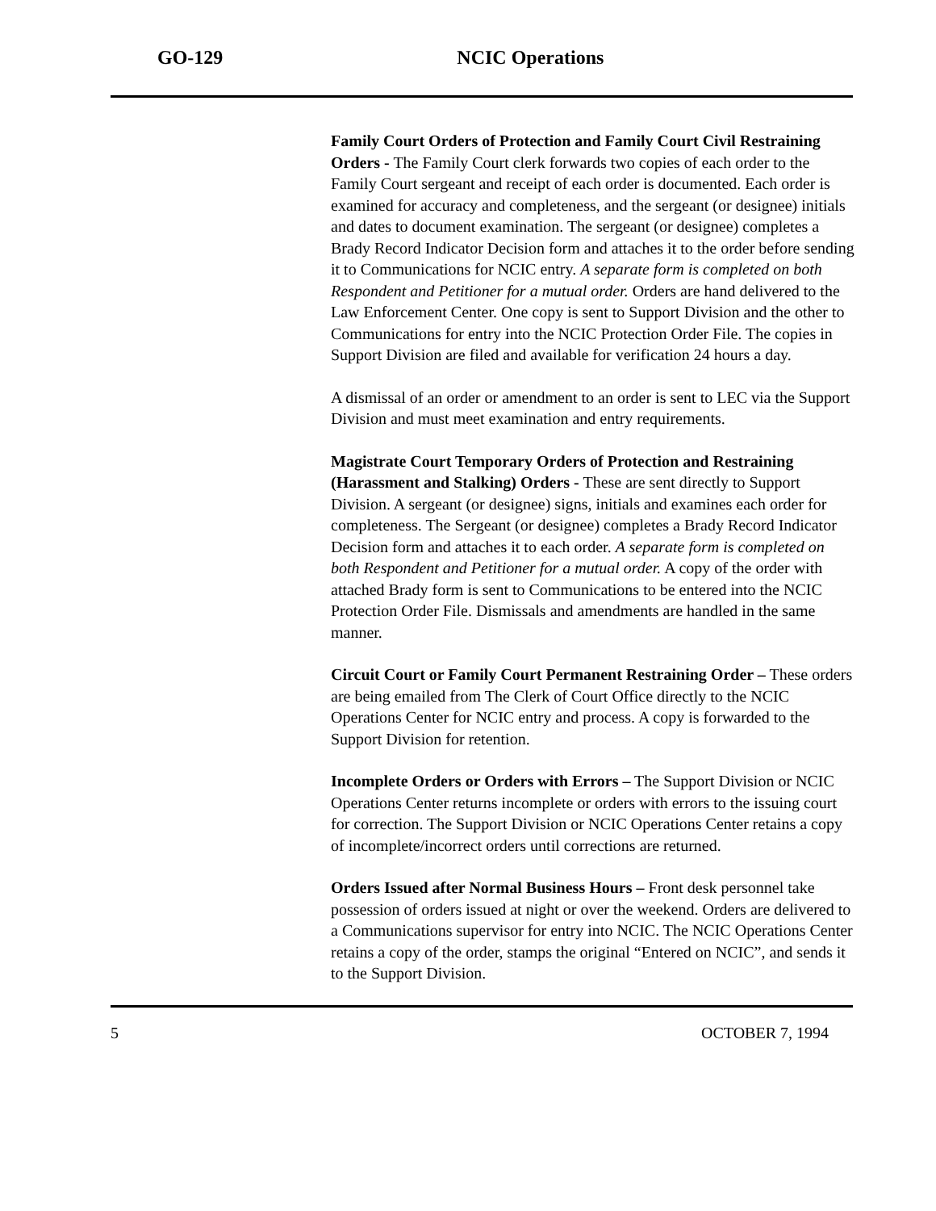GO-129 NCIC Operations
Family Court Orders of Protection and Family Court Civil Restraining Orders - The Family Court clerk forwards two copies of each order to the Family Court sergeant and receipt of each order is documented. Each order is examined for accuracy and completeness, and the sergeant (or designee) initials and dates to document examination. The sergeant (or designee) completes a Brady Record Indicator Decision form and attaches it to the order before sending it to Communications for NCIC entry. A separate form is completed on both Respondent and Petitioner for a mutual order. Orders are hand delivered to the Law Enforcement Center. One copy is sent to Support Division and the other to Communications for entry into the NCIC Protection Order File. The copies in Support Division are filed and available for verification 24 hours a day.
A dismissal of an order or amendment to an order is sent to LEC via the Support Division and must meet examination and entry requirements.
Magistrate Court Temporary Orders of Protection and Restraining (Harassment and Stalking) Orders - These are sent directly to Support Division. A sergeant (or designee) signs, initials and examines each order for completeness. The Sergeant (or designee) completes a Brady Record Indicator Decision form and attaches it to each order. A separate form is completed on both Respondent and Petitioner for a mutual order. A copy of the order with attached Brady form is sent to Communications to be entered into the NCIC Protection Order File. Dismissals and amendments are handled in the same manner.
Circuit Court or Family Court Permanent Restraining Order – These orders are being emailed from The Clerk of Court Office directly to the NCIC Operations Center for NCIC entry and process. A copy is forwarded to the Support Division for retention.
Incomplete Orders or Orders with Errors – The Support Division or NCIC Operations Center returns incomplete or orders with errors to the issuing court for correction. The Support Division or NCIC Operations Center retains a copy of incomplete/incorrect orders until corrections are returned.
Orders Issued after Normal Business Hours – Front desk personnel take possession of orders issued at night or over the weekend. Orders are delivered to a Communications supervisor for entry into NCIC. The NCIC Operations Center retains a copy of the order, stamps the original “Entered on NCIC”, and sends it to the Support Division.
5 OCTOBER 7, 1994